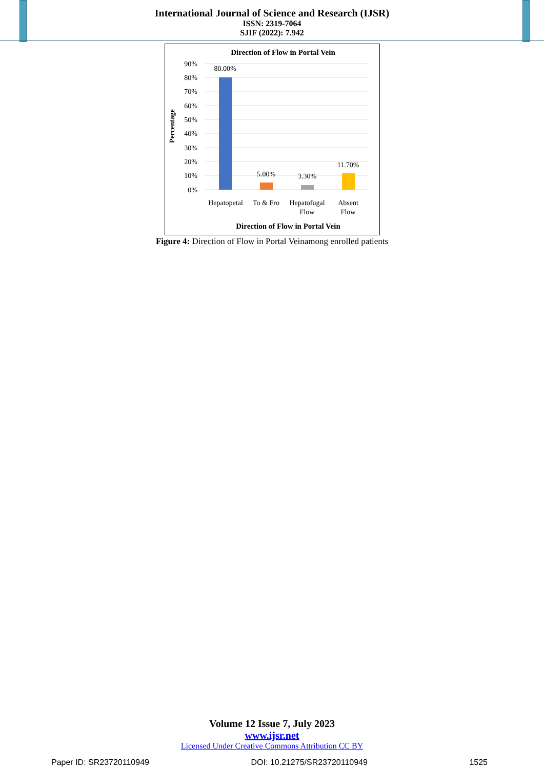International Journal of Science and Research (IJSR)
ISSN: 2319-7064
SJIF (2022): 7.942
Direction of Flow in Portal Vein
90%
80%
70%
60%
50%
40%
30%
20%
10%
0%
Percentage
80.00%
5.00%
3.30%
11.70%
Hepatopetal
To & Fro
Hepatofugal
Flow
Absent
Flow
Direction of Flow in Portal Vein
Figure 4: Direction of Flow in Portal Veinamong enrolled patients
Volume 12 Issue 7, July 2023
www.ijsr.net
Licensed Under Creative Commons Attribution CC BY
Paper ID: SR23720110949 DOI: 10.21275/SR23720110949 1525